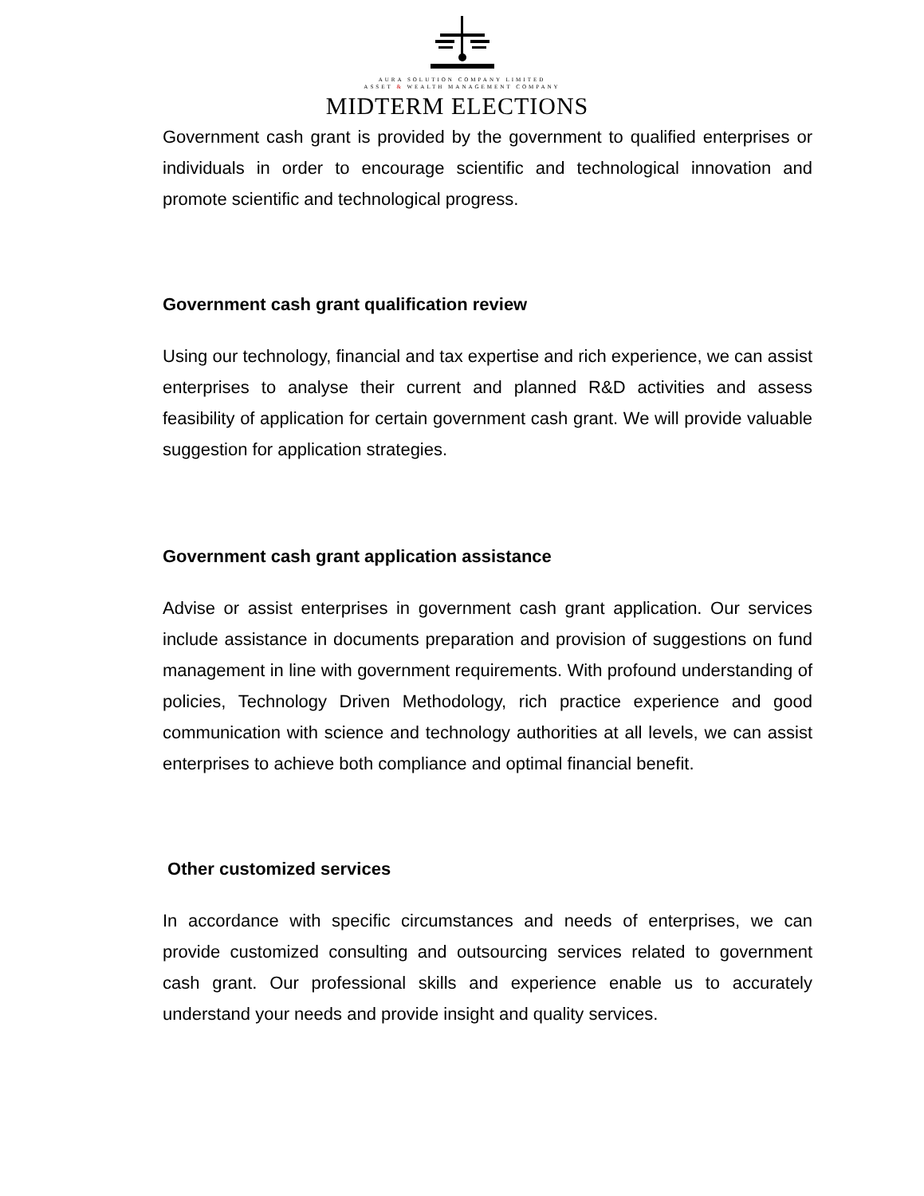AURA SOLUTION COMPANY LIMITED
ASSET & WEALTH MANAGEMENT COMPANY
MIDTERM ELECTIONS
Government cash grant is provided by the government to qualified enterprises or individuals in order to encourage scientific and technological innovation and promote scientific and technological progress.
Government cash grant qualification review
Using our technology, financial and tax expertise and rich experience, we can assist enterprises to analyse their current and planned R&D activities and assess feasibility of application for certain government cash grant. We will provide valuable suggestion for application strategies.
Government cash grant application assistance
Advise or assist enterprises in government cash grant application. Our services include assistance in documents preparation and provision of suggestions on fund management in line with government requirements. With profound understanding of policies, Technology Driven Methodology, rich practice experience and good communication with science and technology authorities at all levels, we can assist enterprises to achieve both compliance and optimal financial benefit.
Other customized services
In accordance with specific circumstances and needs of enterprises, we can provide customized consulting and outsourcing services related to government cash grant. Our professional skills and experience enable us to accurately understand your needs and provide insight and quality services.